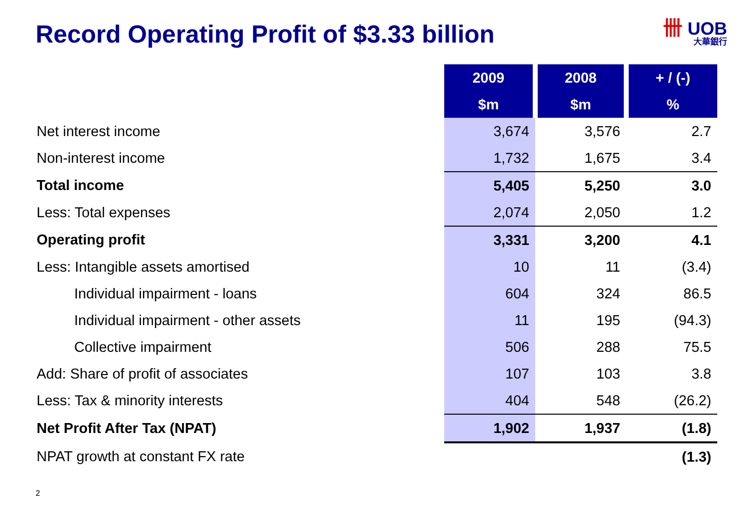Record Operating Profit of $3.33 billion
卌 UOB
大華銀行
| | 2009 | 2008 | + / (-) |
| | $m | $m | % |
| Net interest income | 3,674 | 3,576 | 2.7 |
| Non-interest income | 1,732 | 1,675 | 3.4 |
| Total income | 5,405 | 5,250 | 3.0 |
| Less: Total expenses | 2,074 | 2,050 | 1.2 |
| Operating profit | 3,331 | 3,200 | 4.1 |
| Less: Intangible assets amortised | 10 | 11 | (3.4) |
| Individual impairment - loans | 604 | 324 | 86.5 |
| Individual impairment - other assets | 11 | 195 | (94.3) |
| Collective impairment | 506 | 288 | 75.5 |
| Add: Share of profit of associates | 107 | 103 | 3.8 |
| Less: Tax & minority interests | 404 | 548 | (26.2) |
| Net Profit After Tax (NPAT) | 1,902 | 1,937 | (1.8) |
| NPAT growth at constant FX rate | | | (1.3) |
2